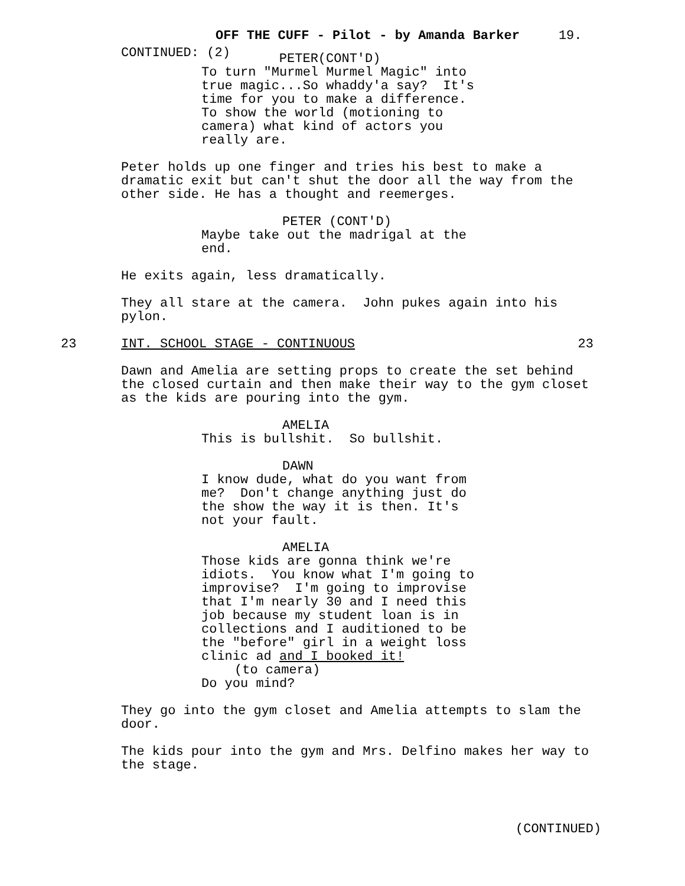OFF THE CUFF - Pilot - by Amanda Barker 19.
CONTINUED: (2)
PETER(CONT'D)
To turn "Murmel Murmel Magic" into true magic...So whaddy'a say? It's time for you to make a difference. To show the world (motioning to camera) what kind of actors you really are.
Peter holds up one finger and tries his best to make a dramatic exit but can't shut the door all the way from the other side. He has a thought and reemerges.
PETER (CONT'D)
Maybe take out the madrigal at the end.
He exits again, less dramatically.
They all stare at the camera. John pukes again into his pylon.
23 INT. SCHOOL STAGE - CONTINUOUS 23
Dawn and Amelia are setting props to create the set behind the closed curtain and then make their way to the gym closet as the kids are pouring into the gym.
AMELIA
This is bullshit. So bullshit.
DAWN
I know dude, what do you want from me? Don't change anything just do the show the way it is then. It's not your fault.
AMELIA
Those kids are gonna think we're idiots. You know what I'm going to improvise? I'm going to improvise that I'm nearly 30 and I need this job because my student loan is in collections and I auditioned to be the "before" girl in a weight loss clinic ad and I booked it!
(to camera)
Do you mind?
They go into the gym closet and Amelia attempts to slam the door.
The kids pour into the gym and Mrs. Delfino makes her way to the stage.
(CONTINUED)